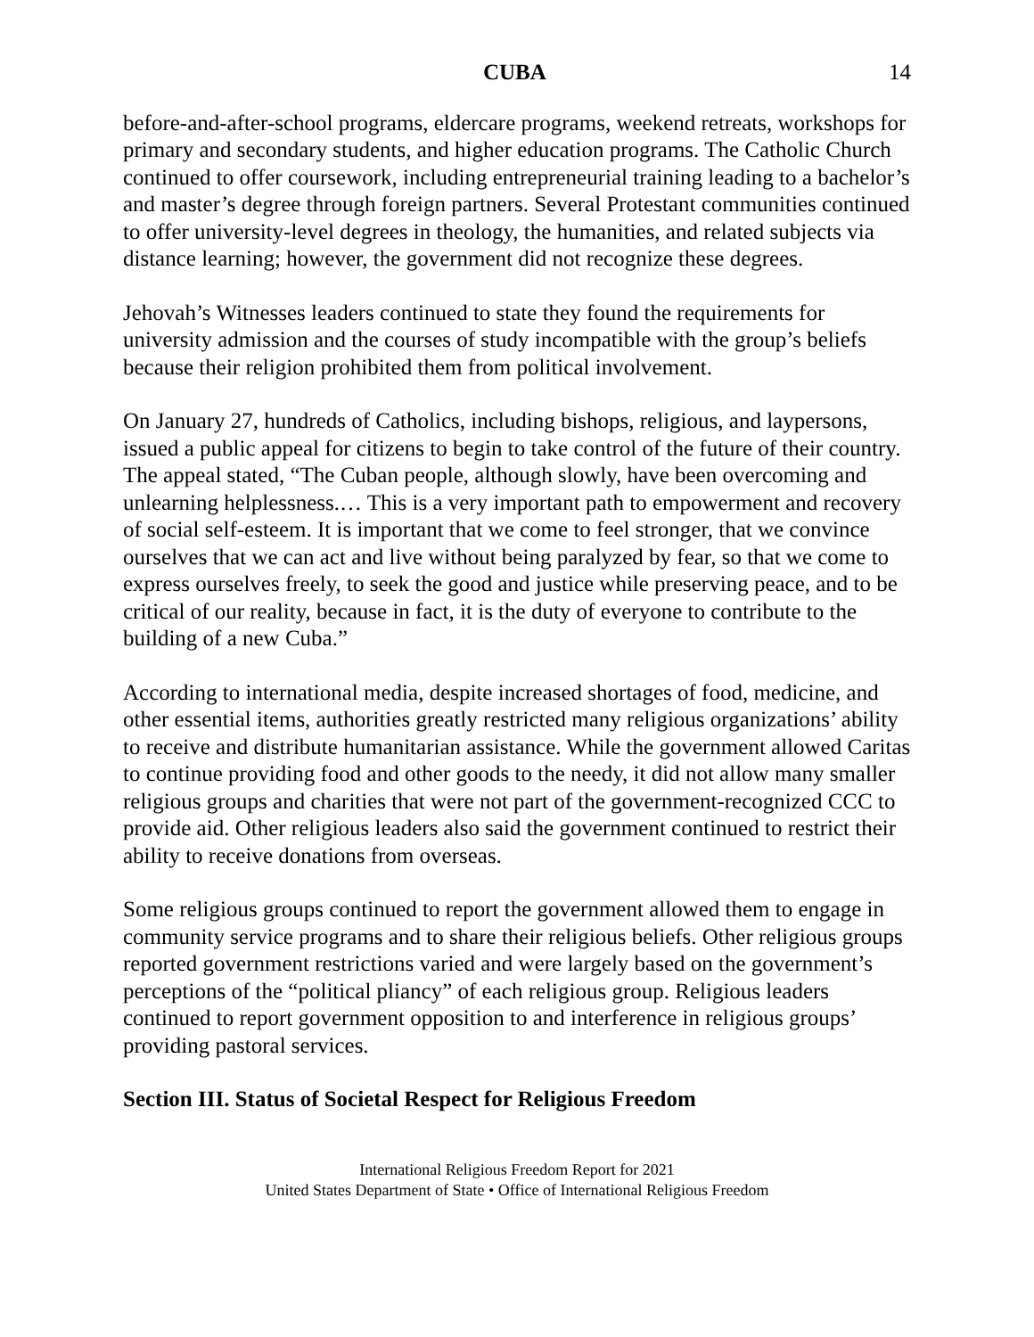CUBA 14
before-and-after-school programs, eldercare programs, weekend retreats, workshops for primary and secondary students, and higher education programs. The Catholic Church continued to offer coursework, including entrepreneurial training leading to a bachelor’s and master’s degree through foreign partners. Several Protestant communities continued to offer university-level degrees in theology, the humanities, and related subjects via distance learning; however, the government did not recognize these degrees.
Jehovah’s Witnesses leaders continued to state they found the requirements for university admission and the courses of study incompatible with the group’s beliefs because their religion prohibited them from political involvement.
On January 27, hundreds of Catholics, including bishops, religious, and laypersons, issued a public appeal for citizens to begin to take control of the future of their country. The appeal stated, “The Cuban people, although slowly, have been overcoming and unlearning helplessness.… This is a very important path to empowerment and recovery of social self-esteem. It is important that we come to feel stronger, that we convince ourselves that we can act and live without being paralyzed by fear, so that we come to express ourselves freely, to seek the good and justice while preserving peace, and to be critical of our reality, because in fact, it is the duty of everyone to contribute to the building of a new Cuba.”
According to international media, despite increased shortages of food, medicine, and other essential items, authorities greatly restricted many religious organizations’ ability to receive and distribute humanitarian assistance. While the government allowed Caritas to continue providing food and other goods to the needy, it did not allow many smaller religious groups and charities that were not part of the government-recognized CCC to provide aid. Other religious leaders also said the government continued to restrict their ability to receive donations from overseas.
Some religious groups continued to report the government allowed them to engage in community service programs and to share their religious beliefs. Other religious groups reported government restrictions varied and were largely based on the government’s perceptions of the “political pliancy” of each religious group. Religious leaders continued to report government opposition to and interference in religious groups’ providing pastoral services.
Section III. Status of Societal Respect for Religious Freedom
International Religious Freedom Report for 2021
United States Department of State • Office of International Religious Freedom